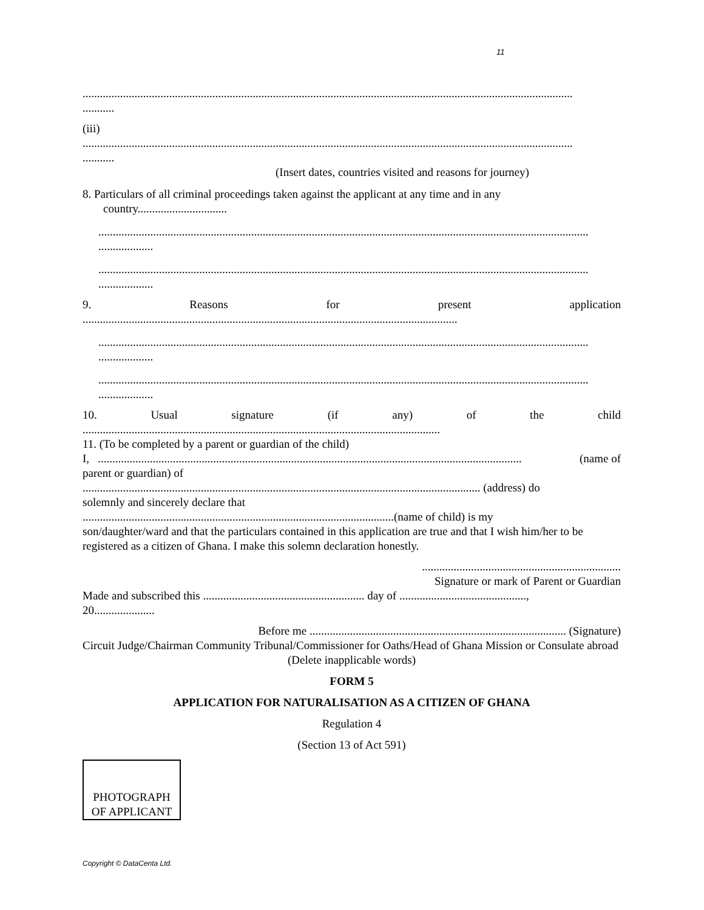11
..........................................................................................................................................................................
...........
(iii)
..........................................................................................................................................................................
...........
(Insert dates, countries visited and reasons for journey)
8. Particulars of all criminal proceedings taken against the applicant at any time and in any
country...............................
..........................................................................................................................................................................
...................
..........................................................................................................................................................................
...................
9. Reasons for present application
..................................................................................................................................
..........................................................................................................................................................................
...................
..........................................................................................................................................................................
...................
10. Usual signature (if any) of the child
............................................................................................................................
11. (To be completed by a parent or guardian of the child)
I, ................................................................................................................................................... (name of
parent or guardian) of
.......................................................................................................................................... (address) do
solemnly and sincerely declare that
............................................................................................................(name of child) is my
son/daughter/ward and that the particulars contained in this application are true and that I wish him/her to be registered as a citizen of Ghana. I make this solemn declaration honestly.
.....................................................................
Signature or mark of Parent or Guardian
Made and subscribed this ........................................................ day of ............................................,
20.....................
Before me ......................................................................................... (Signature)
Circuit Judge/Chairman Community Tribunal/Commissioner for Oaths/Head of Ghana Mission or Consulate abroad
(Delete inapplicable words)
FORM 5
APPLICATION FOR NATURALISATION AS A CITIZEN OF GHANA
Regulation 4
(Section 13 of Act 591)
PHOTOGRAPH
OF APPLICANT
Copyright © DataCenta Ltd.